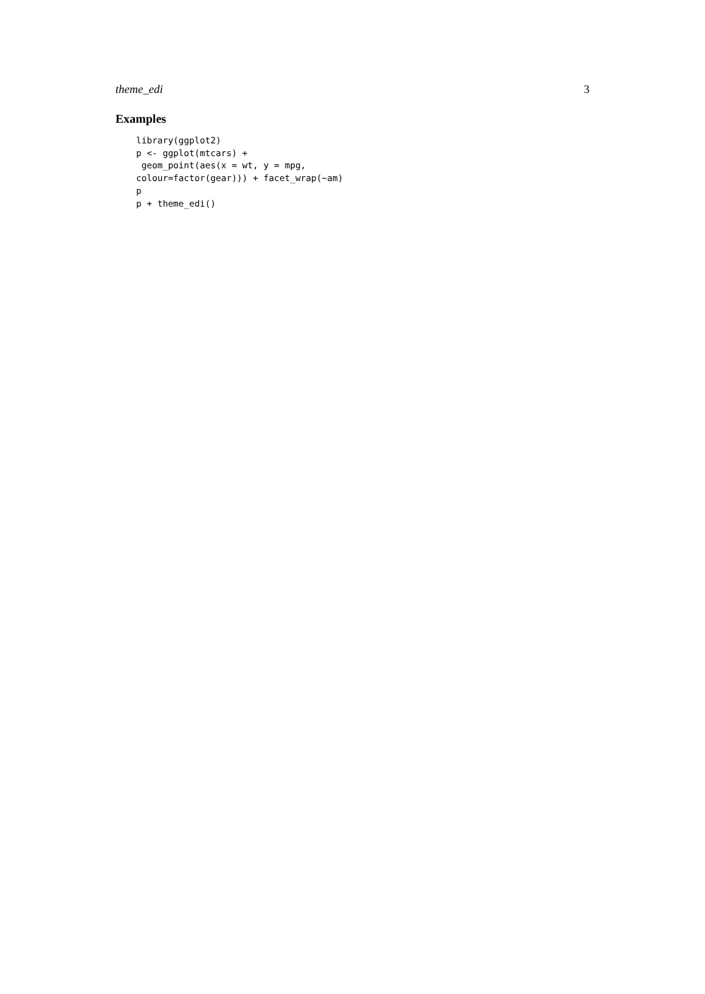theme_edi 3
Examples
library(ggplot2)
p <- ggplot(mtcars) +
 geom_point(aes(x = wt, y = mpg,
colour=factor(gear))) + facet_wrap(~am)
p
p + theme_edi()